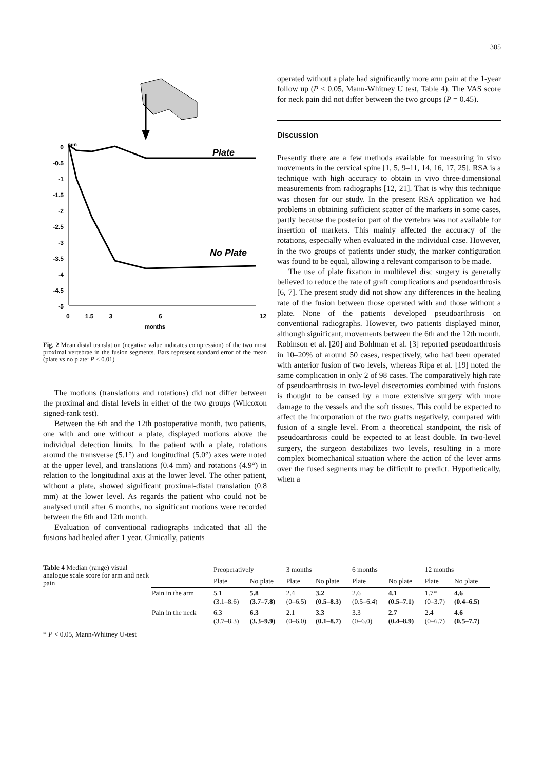305
mm
0
-0.5
-1
-1.5
-2
-2.5
-3
-3.5
-4
-4.5
-5
Plate
No Plate
0 1.5 3 6 12
months
Fig. 2 Mean distal translation (negative value indicates compression) of the two most proximal vertebrae in the fusion segments. Bars represent standard error of the mean (plate vs no plate: P < 0.01)
The motions (translations and rotations) did not differ between the proximal and distal levels in either of the two groups (Wilcoxon signed-rank test).
Between the 6th and the 12th postoperative month, two patients, one with and one without a plate, displayed motions above the individual detection limits. In the patient with a plate, rotations around the transverse (5.1°) and longitudinal (5.0°) axes were noted at the upper level, and translations (0.4 mm) and rotations (4.9°) in relation to the longitudinal axis at the lower level. The other patient, without a plate, showed significant proximal-distal translation (0.8 mm) at the lower level. As regards the patient who could not be analysed until after 6 months, no significant motions were recorded between the 6th and 12th month.
Evaluation of conventional radiographs indicated that all the fusions had healed after 1 year. Clinically, patients
operated without a plate had significantly more arm pain at the 1-year follow up (P < 0.05, Mann-Whitney U test, Table 4). The VAS score for neck pain did not differ between the two groups (P = 0.45).
Discussion
Presently there are a few methods available for measuring in vivo movements in the cervical spine [1, 5, 9–11, 14, 16, 17, 25]. RSA is a technique with high accuracy to obtain in vivo three-dimensional measurements from radiographs [12, 21]. That is why this technique was chosen for our study. In the present RSA application we had problems in obtaining sufficient scatter of the markers in some cases, partly because the posterior part of the vertebra was not available for insertion of markers. This mainly affected the accuracy of the rotations, especially when evaluated in the individual case. However, in the two groups of patients under study, the marker configuration was found to be equal, allowing a relevant comparison to be made.
The use of plate fixation in multilevel disc surgery is generally believed to reduce the rate of graft complications and pseudoarthrosis [6, 7]. The present study did not show any differences in the healing rate of the fusion between those operated with and those without a plate. None of the patients developed pseudoarthrosis on conventional radiographs. However, two patients displayed minor, although significant, movements between the 6th and the 12th month. Robinson et al. [20] and Bohlman et al. [3] reported pseudoarthrosis in 10–20% of around 50 cases, respectively, who had been operated with anterior fusion of two levels, whereas Ripa et al. [19] noted the same complication in only 2 of 98 cases. The comparatively high rate of pseudoarthrosis in two-level discectomies combined with fusions is thought to be caused by a more extensive surgery with more damage to the vessels and the soft tissues. This could be expected to affect the incorporation of the two grafts negatively, compared with fusion of a single level. From a theoretical standpoint, the risk of pseudoarthrosis could be expected to at least double. In two-level surgery, the surgeon destabilizes two levels, resulting in a more complex biomechanical situation where the action of the lever arms over the fused segments may be difficult to predict. Hypothetically, when a
Table 4 Median (range) visual analogue scale score for arm and neck pain
* P < 0.05, Mann-Whitney U-test
| | Preoperatively | | 3 months | | 6 months | | 12 months | |
| --- | --- | --- | --- | --- | --- | --- | --- | --- |
| | Plate | No plate | Plate | No plate | Plate | No plate | Plate | No plate |
| Pain in the arm | 5.1 (3.1–8.6) | 5.8 (3.7–7.8) | 2.4 (0–6.5) | 3.2 (0.5–8.3) | 2.6 (0.5–6.4) | 4.1 (0.5–7.1) | 1.7* (0–3.7) | 4.6 (0.4–6.5) |
| Pain in the neck | 6.3 (3.7–8.3) | 6.3 (3.3–9.9) | 2.1 (0–6.0) | 3.3 (0.1–8.7) | 3.3 (0–6.0) | 2.7 (0.4–8.9) | 2.4 (0–6.7) | 4.6 (0.5–7.7) |